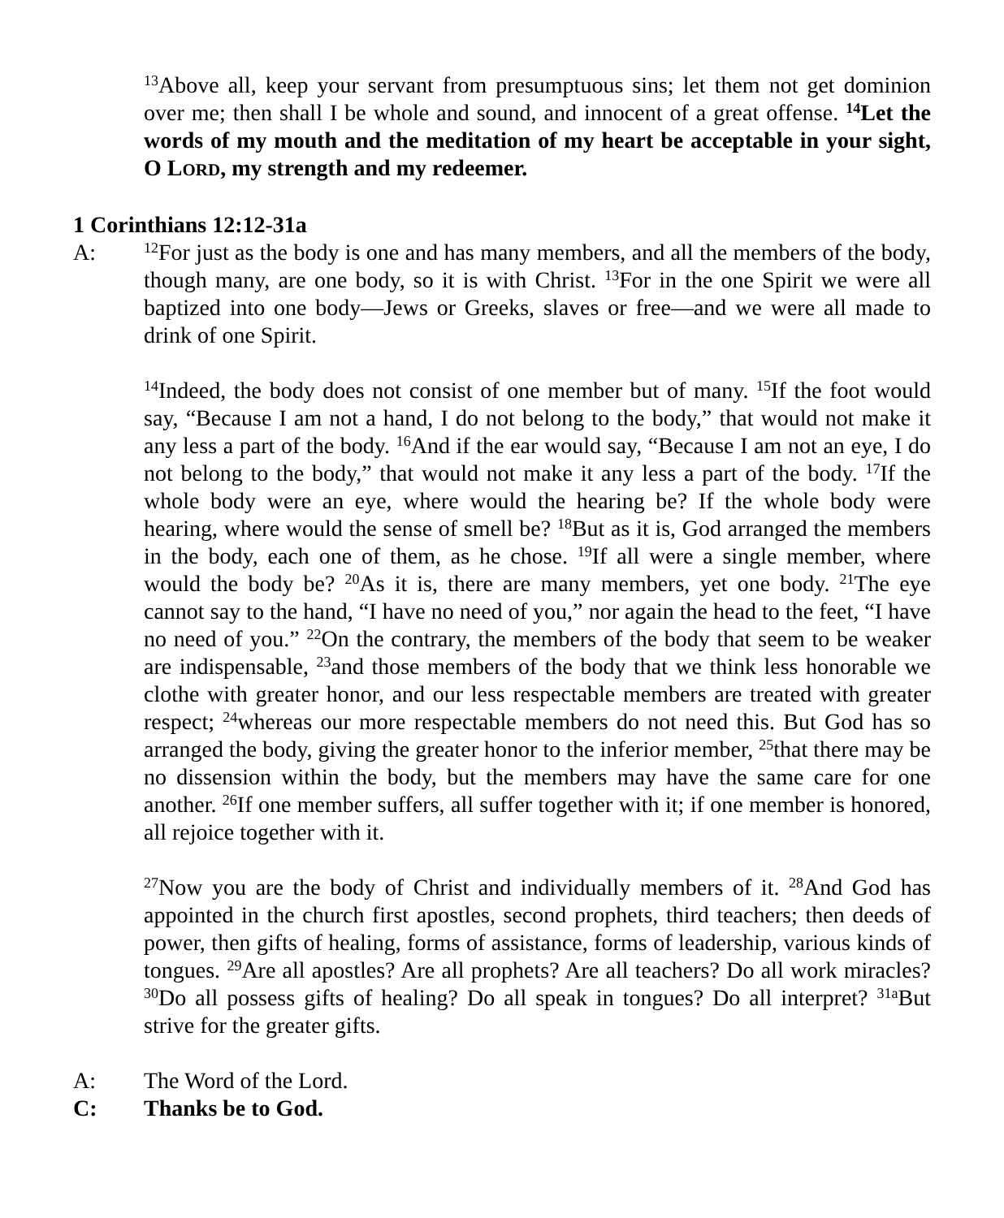<sup>13</sup> Above all, keep your servant from presumptuous sins; let them not get dominion over me; then shall I be whole and sound, and innocent of a great offense. <sup>14</sup>Let the words of my mouth and the meditation of my heart be acceptable in your sight, O LORD, my strength and my redeemer.
1 Corinthians 12:12-31a
A:
<sup>12</sup> For just as the body is one and has many members, and all the members of the body, though many, are one body, so it is with Christ. <sup>13</sup>For in the one Spirit we were all baptized into one body—Jews or Greeks, slaves or free—and we were all made to drink of one Spirit.
<sup>14</sup> Indeed, the body does not consist of one member but of many. <sup>15</sup>If the foot would say, “Because I am not a hand, I do not belong to the body,” that would not make it any less a part of the body. <sup>16</sup>And if the ear would say, “Because I am not an eye, I do not belong to the body,” that would not make it any less a part of the body. <sup>17</sup>If the whole body were an eye, where would the hearing be? If the whole body were hearing, where would the sense of smell be? <sup>18</sup>But as it is, God arranged the members in the body, each one of them, as he chose. <sup>19</sup>If all were a single member, where would the body be? <sup>20</sup>As it is, there are many members, yet one body. <sup>21</sup>The eye cannot say to the hand, “I have no need of you,” nor again the head to the feet, “I have no need of you.” <sup>22</sup>On the contrary, the members of the body that seem to be weaker are indispensable, <sup>23</sup>and those members of the body that we think less honorable we clothe with greater honor, and our less respectable members are treated with greater respect; <sup>24</sup>whereas our more respectable members do not need this. But God has so arranged the body, giving the greater honor to the inferior member, <sup>25</sup>that there may be no dissension within the body, but the members may have the same care for one another. <sup>26</sup>If one member suffers, all suffer together with it; if one member is honored, all rejoice together with it.
<sup>27</sup> Now you are the body of Christ and individually members of it. <sup>28</sup>And God has appointed in the church first apostles, second prophets, third teachers; then deeds of power, then gifts of healing, forms of assistance, forms of leadership, various kinds of tongues. <sup>29</sup>Are all apostles? Are all prophets? Are all teachers? Do all work miracles? <sup>30</sup>Do all possess gifts of healing? Do all speak in tongues? Do all interpret? <sup>31a</sup>But strive for the greater gifts.
A: The Word of the Lord.
C: Thanks be to God.